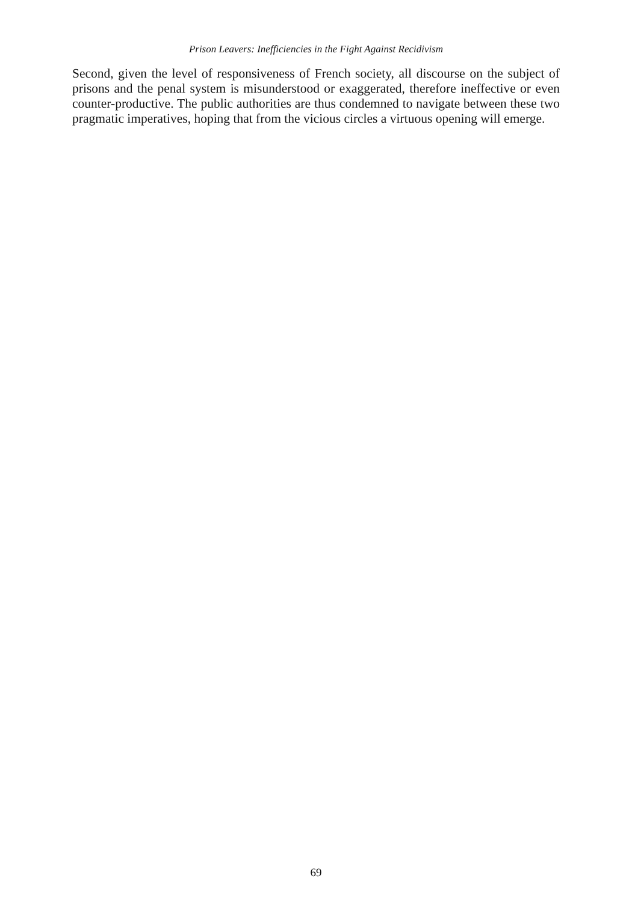Prison Leavers: Inefficiencies in the Fight Against Recidivism
Second, given the level of responsiveness of French society, all discourse on the subject of prisons and the penal system is misunderstood or exaggerated, therefore ineffective or even counter-productive. The public authorities are thus condemned to navigate between these two pragmatic imperatives, hoping that from the vicious circles a virtuous opening will emerge.
69